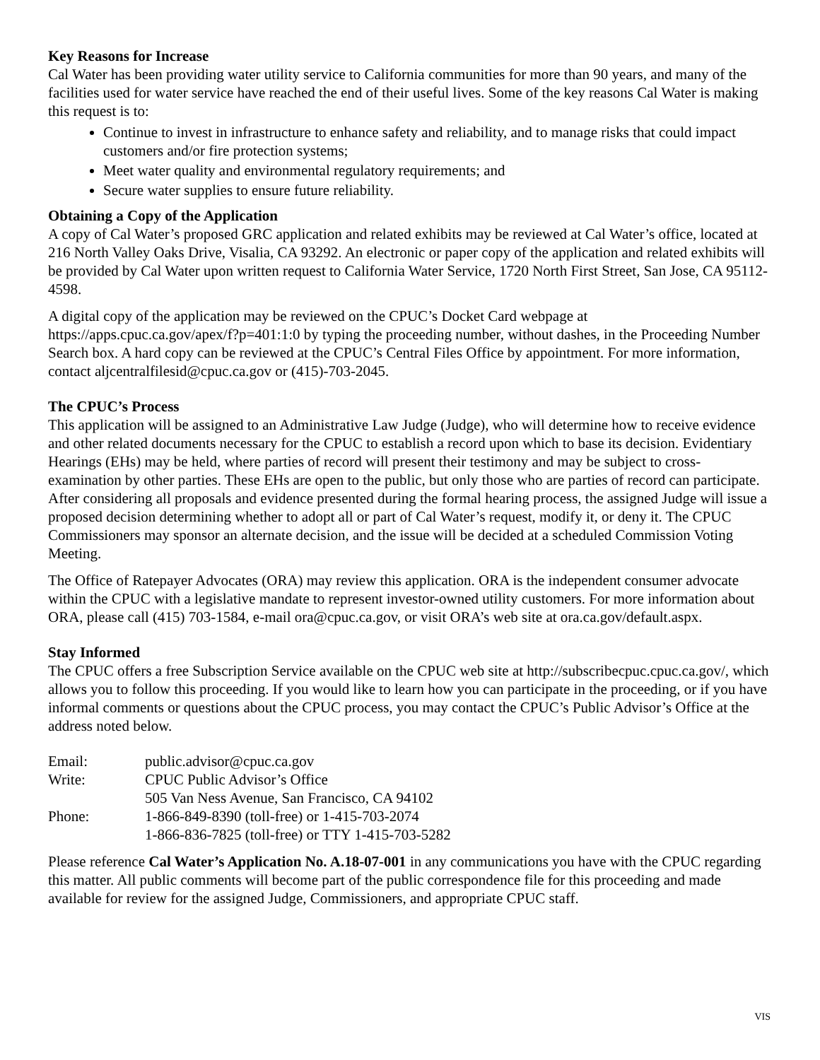Key Reasons for Increase
Cal Water has been providing water utility service to California communities for more than 90 years, and many of the facilities used for water service have reached the end of their useful lives. Some of the key reasons Cal Water is making this request is to:
Continue to invest in infrastructure to enhance safety and reliability, and to manage risks that could impact customers and/or fire protection systems;
Meet water quality and environmental regulatory requirements; and
Secure water supplies to ensure future reliability.
Obtaining a Copy of the Application
A copy of Cal Water’s proposed GRC application and related exhibits may be reviewed at Cal Water’s office, located at 216 North Valley Oaks Drive, Visalia, CA 93292. An electronic or paper copy of the application and related exhibits will be provided by Cal Water upon written request to California Water Service, 1720 North First Street, San Jose, CA 95112-4598.
A digital copy of the application may be reviewed on the CPUC’s Docket Card webpage at https://apps.cpuc.ca.gov/apex/f?p=401:1:0 by typing the proceeding number, without dashes, in the Proceeding Number Search box. A hard copy can be reviewed at the CPUC’s Central Files Office by appointment. For more information, contact aljcentralfilesid@cpuc.ca.gov or (415)-703-2045.
The CPUC’s Process
This application will be assigned to an Administrative Law Judge (Judge), who will determine how to receive evidence and other related documents necessary for the CPUC to establish a record upon which to base its decision. Evidentiary Hearings (EHs) may be held, where parties of record will present their testimony and may be subject to cross-examination by other parties. These EHs are open to the public, but only those who are parties of record can participate. After considering all proposals and evidence presented during the formal hearing process, the assigned Judge will issue a proposed decision determining whether to adopt all or part of Cal Water’s request, modify it, or deny it. The CPUC Commissioners may sponsor an alternate decision, and the issue will be decided at a scheduled Commission Voting Meeting.
The Office of Ratepayer Advocates (ORA) may review this application. ORA is the independent consumer advocate within the CPUC with a legislative mandate to represent investor-owned utility customers. For more information about ORA, please call (415) 703-1584, e-mail ora@cpuc.ca.gov, or visit ORA’s web site at ora.ca.gov/default.aspx.
Stay Informed
The CPUC offers a free Subscription Service available on the CPUC web site at http://subscribecpuc.cpuc.ca.gov/, which allows you to follow this proceeding. If you would like to learn how you can participate in the proceeding, or if you have informal comments or questions about the CPUC process, you may contact the CPUC’s Public Advisor’s Office at the address noted below.
| Email: | public.advisor@cpuc.ca.gov |
| Write: | CPUC Public Advisor’s Office |
| | 505 Van Ness Avenue, San Francisco, CA 94102 |
| Phone: | 1-866-849-8390 (toll-free) or 1-415-703-2074 |
| | 1-866-836-7825 (toll-free) or TTY 1-415-703-5282 |
Please reference Cal Water’s Application No. A.18-07-001 in any communications you have with the CPUC regarding this matter. All public comments will become part of the public correspondence file for this proceeding and made available for review for the assigned Judge, Commissioners, and appropriate CPUC staff.
VIS